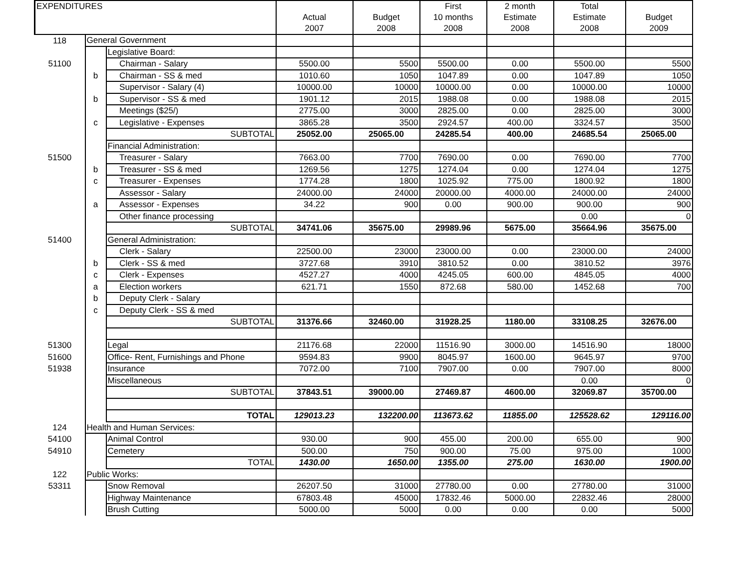| EXPENDITURES | | | Actual 2007 | Budget 2008 | First 10 months 2008 | 2 month Estimate 2008 | Total Estimate 2008 | Budget 2009 |
| --- | --- | --- | --- | --- | --- | --- | --- | --- |
| 118 | General Government | | | | | | | |
| | | Legislative Board: | | | | | | |
| 51100 | | Chairman - Salary | 5500.00 | 5500 | 5500.00 | 0.00 | 5500.00 | 5500 |
| | b | Chairman - SS & med | 1010.60 | 1050 | 1047.89 | 0.00 | 1047.89 | 1050 |
| | | Supervisor - Salary (4) | 10000.00 | 10000 | 10000.00 | 0.00 | 10000.00 | 10000 |
| | b | Supervisor - SS & med | 1901.12 | 2015 | 1988.08 | 0.00 | 1988.08 | 2015 |
| | | Meetings ($25/) | 2775.00 | 3000 | 2825.00 | 0.00 | 2825.00 | 3000 |
| | c | Legislative - Expenses | 3865.28 | 3500 | 2924.57 | 400.00 | 3324.57 | 3500 |
| | | SUBTOTAL | 25052.00 | 25065.00 | 24285.54 | 400.00 | 24685.54 | 25065.00 |
| | | Financial Administration: | | | | | | |
| 51500 | | Treasurer - Salary | 7663.00 | 7700 | 7690.00 | 0.00 | 7690.00 | 7700 |
| | b | Treasurer - SS & med | 1269.56 | 1275 | 1274.04 | 0.00 | 1274.04 | 1275 |
| | c | Treasurer - Expenses | 1774.28 | 1800 | 1025.92 | 775.00 | 1800.92 | 1800 |
| | | Assessor - Salary | 24000.00 | 24000 | 20000.00 | 4000.00 | 24000.00 | 24000 |
| | a | Assessor - Expenses | 34.22 | 900 | 0.00 | 900.00 | 900.00 | 900 |
| | | Other finance processing | | | | | 0.00 | 0 |
| | | SUBTOTAL | 34741.06 | 35675.00 | 29989.96 | 5675.00 | 35664.96 | 35675.00 |
| 51400 | | General Administration: | | | | | | |
| | | Clerk - Salary | 22500.00 | 23000 | 23000.00 | 0.00 | 23000.00 | 24000 |
| | b | Clerk - SS & med | 3727.68 | 3910 | 3810.52 | 0.00 | 3810.52 | 3976 |
| | c | Clerk - Expenses | 4527.27 | 4000 | 4245.05 | 600.00 | 4845.05 | 4000 |
| | a | Election workers | 621.71 | 1550 | 872.68 | 580.00 | 1452.68 | 700 |
| | b | Deputy Clerk - Salary | | | | | | |
| | c | Deputy Clerk - SS & med | | | | | | |
| | | SUBTOTAL | 31376.66 | 32460.00 | 31928.25 | 1180.00 | 33108.25 | 32676.00 |
| 51300 | | Legal | 21176.68 | 22000 | 11516.90 | 3000.00 | 14516.90 | 18000 |
| 51600 | | Office- Rent, Furnishings and Phone | 9594.83 | 9900 | 8045.97 | 1600.00 | 9645.97 | 9700 |
| 51938 | | Insurance | 7072.00 | 7100 | 7907.00 | 0.00 | 7907.00 | 8000 |
| | | Miscellaneous | | | | | 0.00 | 0 |
| | | SUBTOTAL | 37843.51 | 39000.00 | 27469.87 | 4600.00 | 32069.87 | 35700.00 |
| | | TOTAL | 129013.23 | 132200.00 | 113673.62 | 11855.00 | 125528.62 | 129116.00 |
| 124 | Health and Human Services: | | | | | | | |
| 54100 | | Animal Control | 930.00 | 900 | 455.00 | 200.00 | 655.00 | 900 |
| 54910 | | Cemetery | 500.00 | 750 | 900.00 | 75.00 | 975.00 | 1000 |
| | | TOTAL | 1430.00 | 1650.00 | 1355.00 | 275.00 | 1630.00 | 1900.00 |
| 122 | Public Works: | | | | | | | |
| 53311 | | Snow Removal | 26207.50 | 31000 | 27780.00 | 0.00 | 27780.00 | 31000 |
| | | Highway Maintenance | 67803.48 | 45000 | 17832.46 | 5000.00 | 22832.46 | 28000 |
| | | Brush Cutting | 5000.00 | 5000 | 0.00 | 0.00 | 0.00 | 5000 |